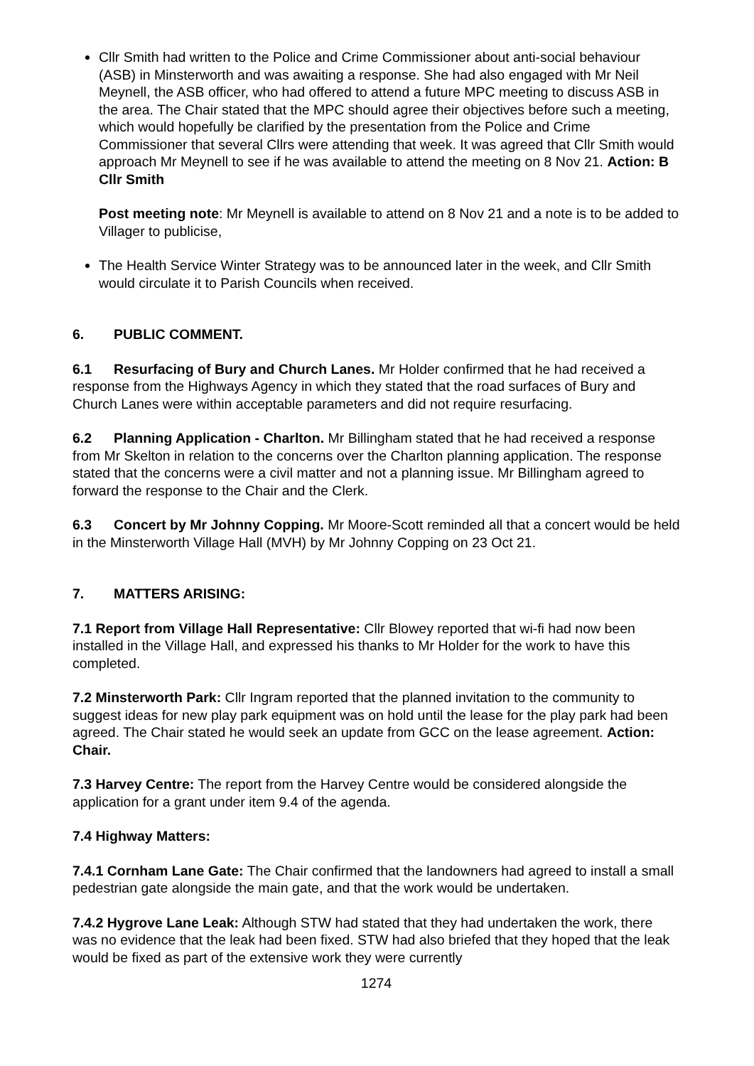Cllr Smith had written to the Police and Crime Commissioner about anti-social behaviour (ASB) in Minsterworth and was awaiting a response. She had also engaged with Mr Neil Meynell, the ASB officer, who had offered to attend a future MPC meeting to discuss ASB in the area. The Chair stated that the MPC should agree their objectives before such a meeting, which would hopefully be clarified by the presentation from the Police and Crime Commissioner that several Cllrs were attending that week. It was agreed that Cllr Smith would approach Mr Meynell to see if he was available to attend the meeting on 8 Nov 21. Action: B Cllr Smith
Post meeting note: Mr Meynell is available to attend on 8 Nov 21 and a note is to be added to Villager to publicise,
The Health Service Winter Strategy was to be announced later in the week, and Cllr Smith would circulate it to Parish Councils when received.
6. PUBLIC COMMENT.
6.1 Resurfacing of Bury and Church Lanes. Mr Holder confirmed that he had received a response from the Highways Agency in which they stated that the road surfaces of Bury and Church Lanes were within acceptable parameters and did not require resurfacing.
6.2 Planning Application - Charlton. Mr Billingham stated that he had received a response from Mr Skelton in relation to the concerns over the Charlton planning application. The response stated that the concerns were a civil matter and not a planning issue. Mr Billingham agreed to forward the response to the Chair and the Clerk.
6.3 Concert by Mr Johnny Copping. Mr Moore-Scott reminded all that a concert would be held in the Minsterworth Village Hall (MVH) by Mr Johnny Copping on 23 Oct 21.
7. MATTERS ARISING:
7.1 Report from Village Hall Representative: Cllr Blowey reported that wi-fi had now been installed in the Village Hall, and expressed his thanks to Mr Holder for the work to have this completed.
7.2 Minsterworth Park: Cllr Ingram reported that the planned invitation to the community to suggest ideas for new play park equipment was on hold until the lease for the play park had been agreed. The Chair stated he would seek an update from GCC on the lease agreement. Action: Chair.
7.3 Harvey Centre: The report from the Harvey Centre would be considered alongside the application for a grant under item 9.4 of the agenda.
7.4 Highway Matters:
7.4.1 Cornham Lane Gate: The Chair confirmed that the landowners had agreed to install a small pedestrian gate alongside the main gate, and that the work would be undertaken.
7.4.2 Hygrove Lane Leak: Although STW had stated that they had undertaken the work, there was no evidence that the leak had been fixed. STW had also briefed that they hoped that the leak would be fixed as part of the extensive work they were currently
1274